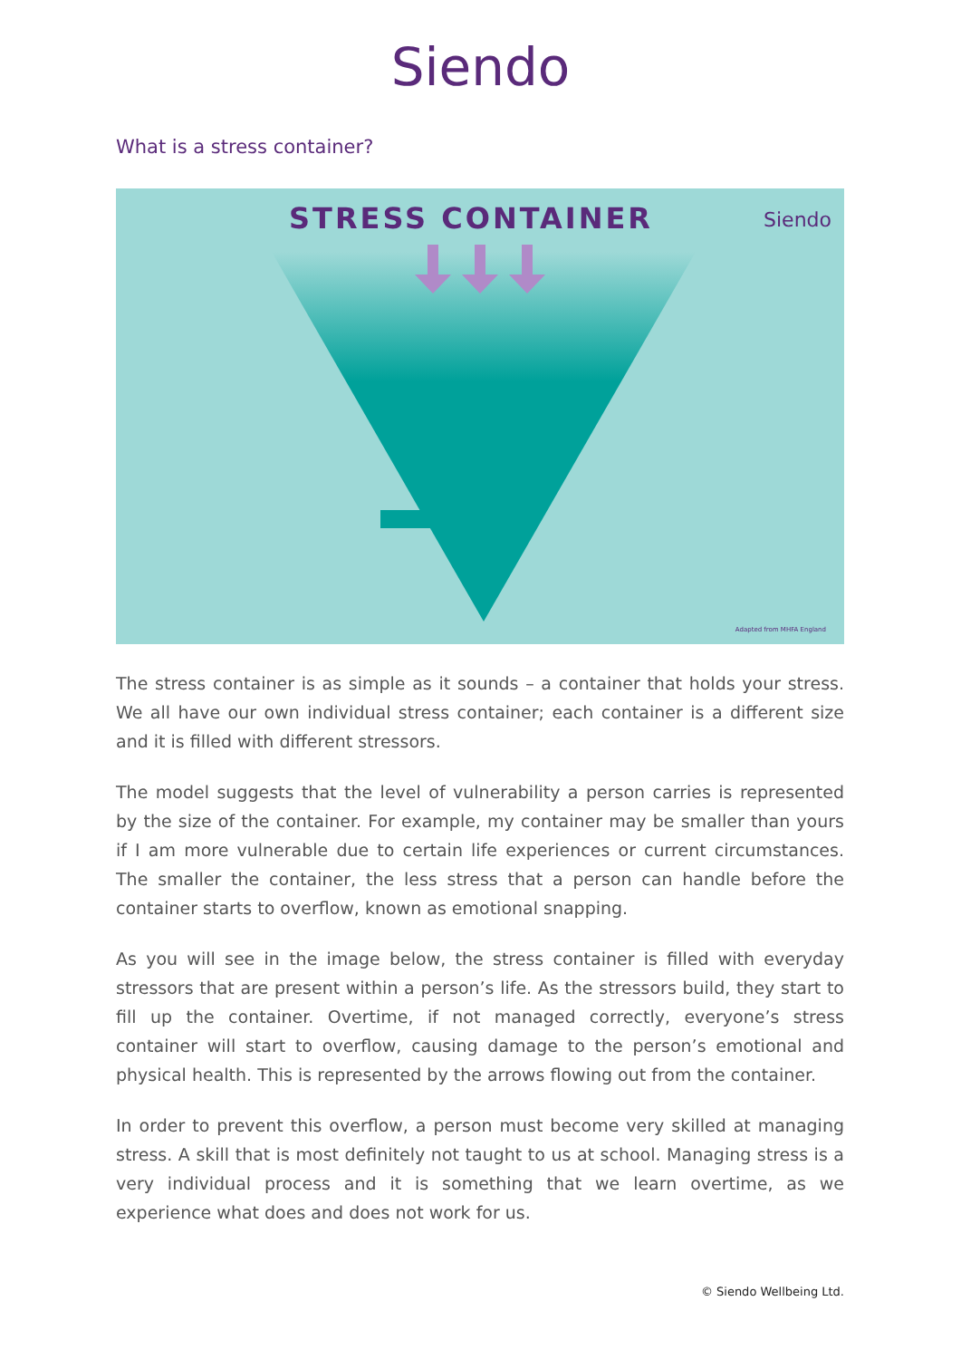Siendo
What is a stress container?
STRESS CONTAINER
Siendo
Adapted from MHFA England
The stress container is as simple as it sounds – a container that holds your stress. We all have our own individual stress container; each container is a different size and it is filled with different stressors.
The model suggests that the level of vulnerability a person carries is represented by the size of the container. For example, my container may be smaller than yours if I am more vulnerable due to certain life experiences or current circumstances. The smaller the container, the less stress that a person can handle before the container starts to overflow, known as emotional snapping.
As you will see in the image below, the stress container is filled with everyday stressors that are present within a person’s life. As the stressors build, they start to fill up the container. Overtime, if not managed correctly, everyone’s stress container will start to overflow, causing damage to the person’s emotional and physical health. This is represented by the arrows flowing out from the container.
In order to prevent this overflow, a person must become very skilled at managing stress. A skill that is most definitely not taught to us at school. Managing stress is a very individual process and it is something that we learn overtime, as we experience what does and does not work for us.
© Siendo Wellbeing Ltd.